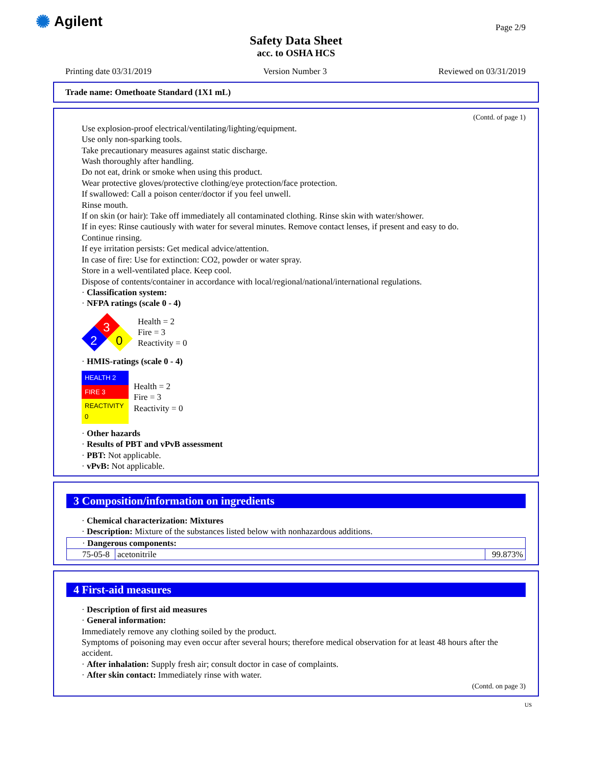✺ Agilent Page 2/9
Safety Data Sheet
acc. to OSHA HCS
Printing date 03/31/2019 Version Number 3 Reviewed on 03/31/2019
Trade name: Omethoate Standard (1X1 mL)
(Contd. of page 1)
Use explosion-proof electrical/ventilating/lighting/equipment.
Use only non-sparking tools.
Take precautionary measures against static discharge.
Wash thoroughly after handling.
Do not eat, drink or smoke when using this product.
Wear protective gloves/protective clothing/eye protection/face protection.
If swallowed: Call a poison center/doctor if you feel unwell.
Rinse mouth.
If on skin (or hair): Take off immediately all contaminated clothing. Rinse skin with water/shower.
If in eyes: Rinse cautiously with water for several minutes. Remove contact lenses, if present and easy to do.
Continue rinsing.
If eye irritation persists: Get medical advice/attention.
In case of fire: Use for extinction: CO2, powder or water spray.
Store in a well-ventilated place. Keep cool.
Dispose of contents/container in accordance with local/regional/national/international regulations.
· Classification system:
· NFPA ratings (scale 0 - 4)
3
2
0
Health = 2
Fire = 3
Reactivity = 0
· HMIS-ratings (scale 0 - 4)
| HEALTH 2 |
| FIRE 3 |
| REACTIVITY 0 |
Health = 2
Fire = 3
Reactivity = 0
· Other hazards
· Results of PBT and vPvB assessment
· PBT: Not applicable.
· vPvB: Not applicable.
3 Composition/information on ingredients
· Chemical characterization: Mixtures
· Description: Mixture of the substances listed below with nonhazardous additions.
| · Dangerous components: | | |
| 75-05-8 | acetonitrile | 99.873% |
4 First-aid measures
· Description of first aid measures
· General information:
Immediately remove any clothing soiled by the product.
Symptoms of poisoning may even occur after several hours; therefore medical observation for at least 48 hours after the accident.
· After inhalation: Supply fresh air; consult doctor in case of complaints.
· After skin contact: Immediately rinse with water.
(Contd. on page 3)
US